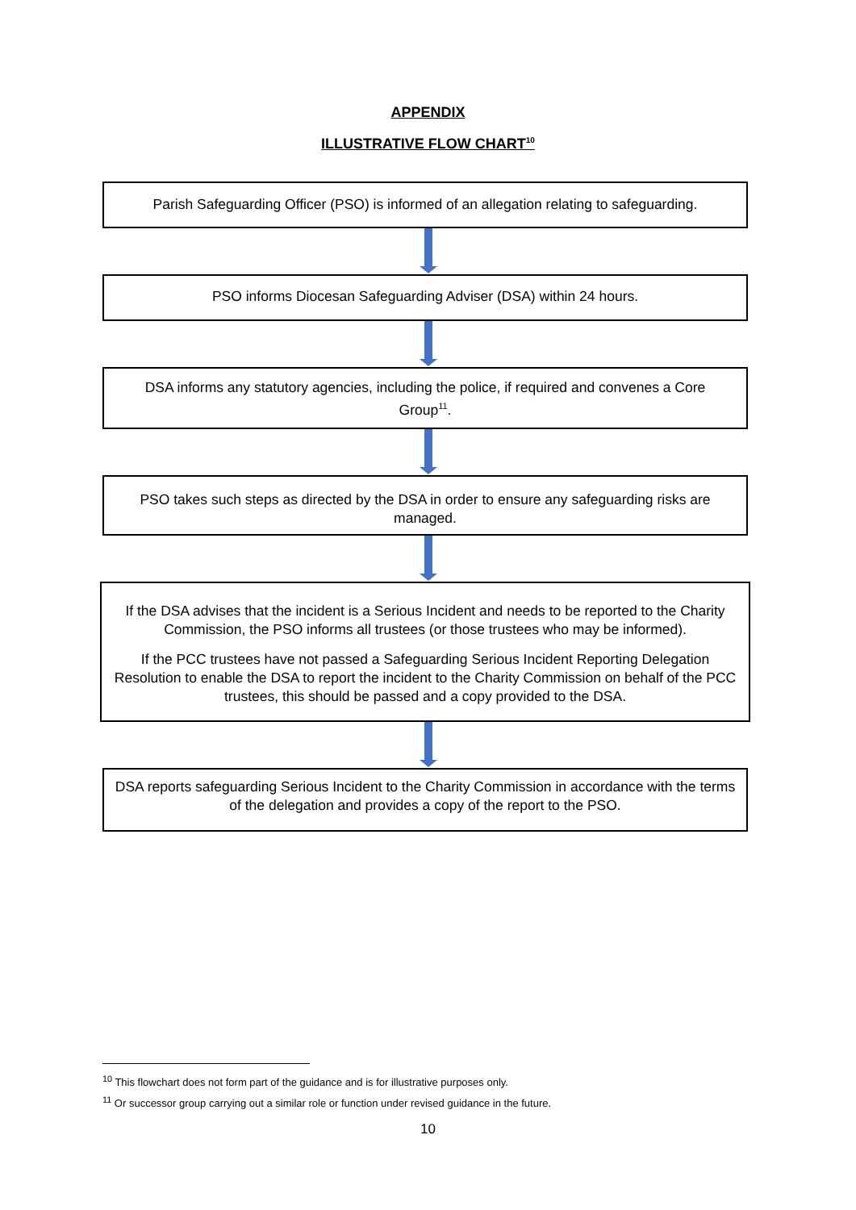APPENDIX
ILLUSTRATIVE FLOW CHART<sup>10</sup>
Parish Safeguarding Officer (PSO) is informed of an allegation relating to safeguarding.
PSO informs Diocesan Safeguarding Adviser (DSA) within 24 hours.
DSA informs any statutory agencies, including the police, if required and convenes a Core Group<sup>11</sup>.
PSO takes such steps as directed by the DSA in order to ensure any safeguarding risks are managed.
If the DSA advises that the incident is a Serious Incident and needs to be reported to the Charity Commission, the PSO informs all trustees (or those trustees who may be informed).
If the PCC trustees have not passed a Safeguarding Serious Incident Reporting Delegation Resolution to enable the DSA to report the incident to the Charity Commission on behalf of the PCC trustees, this should be passed and a copy provided to the DSA.
DSA reports safeguarding Serious Incident to the Charity Commission in accordance with the terms of the delegation and provides a copy of the report to the PSO.
<sup>10</sup> This flowchart does not form part of the guidance and is for illustrative purposes only.
<sup>11</sup> Or successor group carrying out a similar role or function under revised guidance in the future.
10